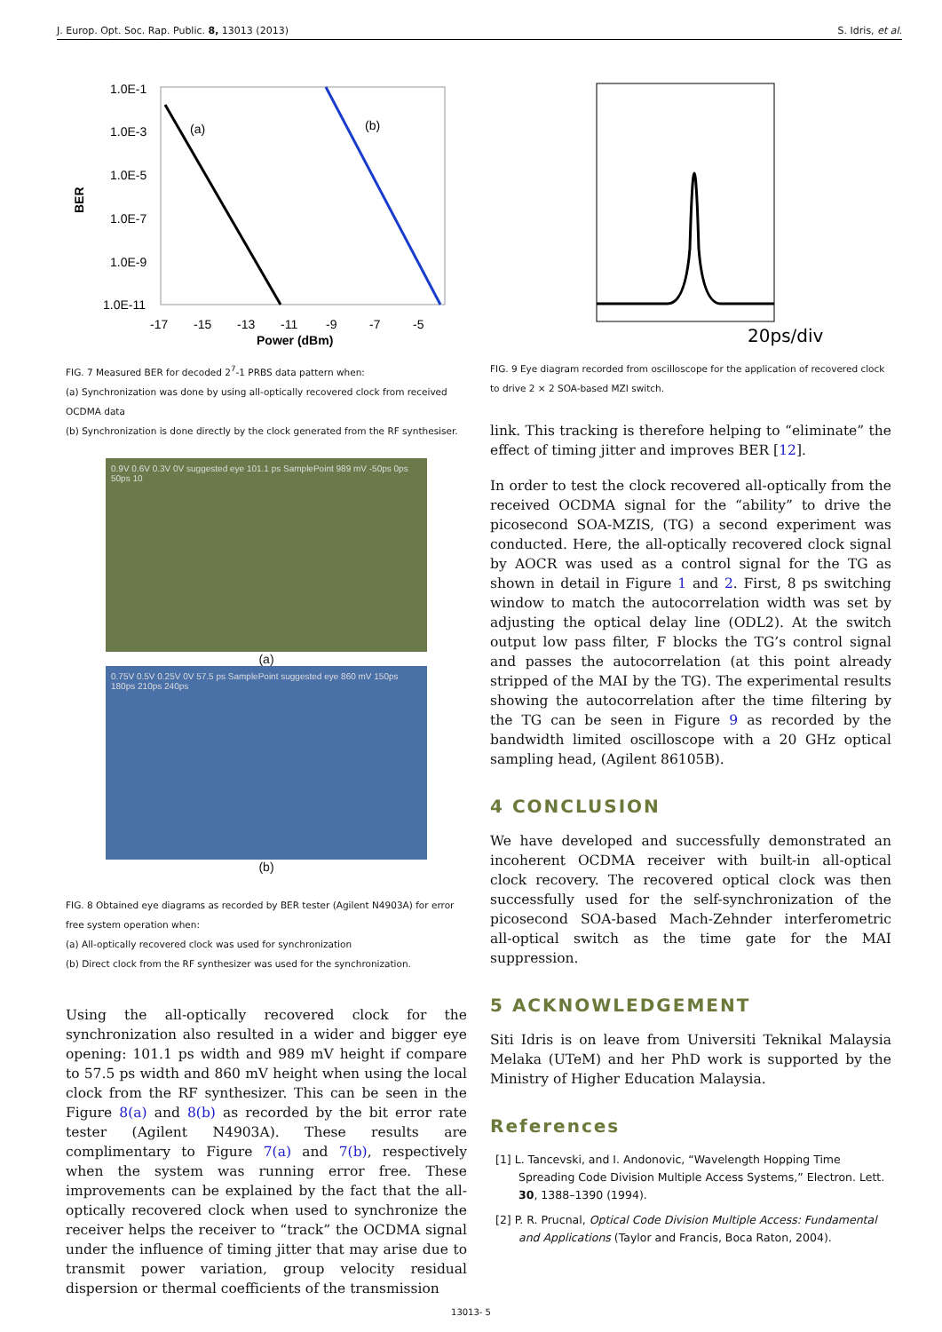J. Europ. Opt. Soc. Rap. Public. 8, 13013 (2013) S. Idris, et al.
1.0E-1
1.0E-3
1.0E-5
1.0E-7
1.0E-9
1.0E-11
BER
-17
-15
-13
-11
-9
-7
-5
Power (dBm)
(a)
(b)
FIG. 7 Measured BER for decoded 2<sup>7</sup>-1 PRBS data pattern when:
(a) Synchronization was done by using all-optically recovered clock from received OCDMA data
(b) Synchronization is done directly by the clock generated from the RF synthesiser.
0.9V 0.6V 0.3V 0V suggested eye 101.1 ps SamplePoint 989 mV -50ps 0ps 50ps 10
(a)
0.75V 0.5V 0.25V 0V 57.5 ps SamplePoint suggested eye 860 mV 150ps 180ps 210ps 240ps
(b)
FIG. 8 Obtained eye diagrams as recorded by BER tester (Agilent N4903A) for error free system operation when:
(a) All-optically recovered clock was used for synchronization
(b) Direct clock from the RF synthesizer was used for the synchronization.
Using the all-optically recovered clock for the synchronization also resulted in a wider and bigger eye opening: 101.1 ps width and 989 mV height if compare to 57.5 ps width and 860 mV height when using the local clock from the RF synthesizer. This can be seen in the Figure 8(a) and 8(b) as recorded by the bit error rate tester (Agilent N4903A). These results are complimentary to Figure 7(a) and 7(b), respectively when the system was running error free. These improvements can be explained by the fact that the all-optically recovered clock when used to synchronize the receiver helps the receiver to “track” the OCDMA signal under the influence of timing jitter that may arise due to transmit power variation, group velocity residual dispersion or thermal coefficients of the transmission
20ps/div
FIG. 9 Eye diagram recorded from oscilloscope for the application of recovered clock to drive 2 × 2 SOA-based MZI switch.
link. This tracking is therefore helping to “eliminate” the effect of timing jitter and improves BER [12].
In order to test the clock recovered all-optically from the received OCDMA signal for the “ability” to drive the picosecond SOA-MZIS, (TG) a second experiment was conducted. Here, the all-optically recovered clock signal by AOCR was used as a control signal for the TG as shown in detail in Figure 1 and 2. First, 8 ps switching window to match the autocorrelation width was set by adjusting the optical delay line (ODL2). At the switch output low pass filter, F blocks the TG’s control signal and passes the autocorrelation (at this point already stripped of the MAI by the TG). The experimental results showing the autocorrelation after the time filtering by the TG can be seen in Figure 9 as recorded by the bandwidth limited oscilloscope with a 20 GHz optical sampling head, (Agilent 86105B).
4 CONCLUSION
We have developed and successfully demonstrated an incoherent OCDMA receiver with built-in all-optical clock recovery. The recovered optical clock was then successfully used for the self-synchronization of the picosecond SOA-based Mach-Zehnder interferometric all-optical switch as the time gate for the MAI suppression.
5 ACKNOWLEDGEMENT
Siti Idris is on leave from Universiti Teknikal Malaysia Melaka (UTeM) and her PhD work is supported by the Ministry of Higher Education Malaysia.
References
[1] L. Tancevski, and I. Andonovic, “Wavelength Hopping Time Spreading Code Division Multiple Access Systems,” Electron. Lett. 30, 1388–1390 (1994).
[2] P. R. Prucnal, Optical Code Division Multiple Access: Fundamental and Applications (Taylor and Francis, Boca Raton, 2004).
13013- 5